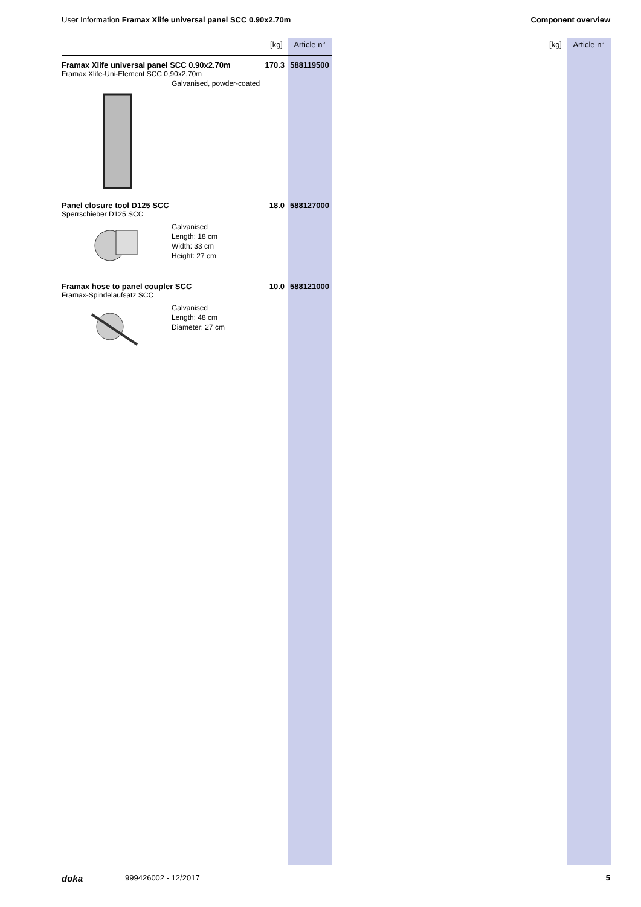User Information Framax Xlife universal panel SCC 0.90x2.70m Component overview
| [kg] | Article n° |
| --- | --- |
| Framax Xlife universal panel SCC 0.90x2.70m 170.3 Framax Xlife-Uni-Element SCC 0,90x2,70m Galvanised, powder-coated | 588119500 |
| Panel closure tool D125 SCC 18.0 Sperrschieber D125 SCC Galvanised Length: 18 cm Width: 33 cm Height: 27 cm | 588127000 |
| Framax hose to panel coupler SCC 10.0 Framax-Spindelaufsatz SCC Galvanised Length: 48 cm Diameter: 27 cm | 588121000 |
[kg] Article n°
doka 999426002 - 12/2017 5